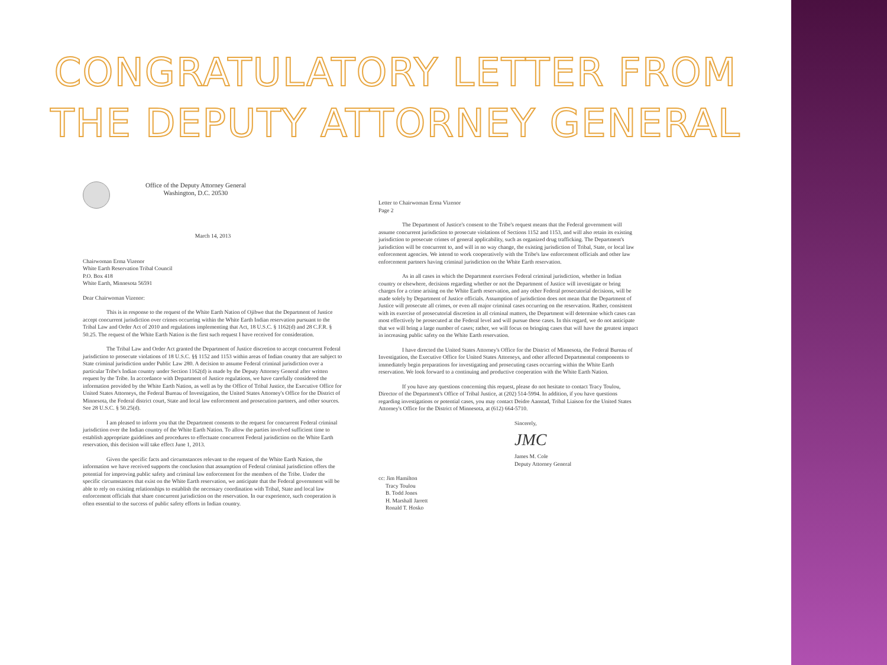CONGRATULATORY LETTER FROM
THE DEPUTY ATTORNEY GENERAL
Office of the Deputy Attorney General
Washington, D.C. 20530
March 14, 2013
Chairwoman Erma Vizenor
White Earth Reservation Tribal Council
P.O. Box 418
White Earth, Minnesota 56591
Dear Chairwoman Vizenor:
This is in response to the request of the White Earth Nation of Ojibwe that the Department of Justice accept concurrent jurisdiction over crimes occurring within the White Earth Indian reservation pursuant to the Tribal Law and Order Act of 2010 and regulations implementing that Act, 18 U.S.C. § 1162(d) and 28 C.F.R. § 50.25. The request of the White Earth Nation is the first such request I have received for consideration.
The Tribal Law and Order Act granted the Department of Justice discretion to accept concurrent Federal jurisdiction to prosecute violations of 18 U.S.C. §§ 1152 and 1153 within areas of Indian country that are subject to State criminal jurisdiction under Public Law 280. A decision to assume Federal criminal jurisdiction over a particular Tribe's Indian country under Section 1162(d) is made by the Deputy Attorney General after written request by the Tribe. In accordance with Department of Justice regulations, we have carefully considered the information provided by the White Earth Nation, as well as by the Office of Tribal Justice, the Executive Office for United States Attorneys, the Federal Bureau of Investigation, the United States Attorney's Office for the District of Minnesota, the Federal district court, State and local law enforcement and prosecution partners, and other sources. See 28 U.S.C. § 50.25(d).
I am pleased to inform you that the Department consents to the request for concurrent Federal criminal jurisdiction over the Indian country of the White Earth Nation. To allow the parties involved sufficient time to establish appropriate guidelines and procedures to effectuate concurrent Federal jurisdiction on the White Earth reservation, this decision will take effect June 1, 2013.
Given the specific facts and circumstances relevant to the request of the White Earth Nation, the information we have received supports the conclusion that assumption of Federal criminal jurisdiction offers the potential for improving public safety and criminal law enforcement for the members of the Tribe. Under the specific circumstances that exist on the White Earth reservation, we anticipate that the Federal government will be able to rely on existing relationships to establish the necessary coordination with Tribal, State and local law enforcement officials that share concurrent jurisdiction on the reservation. In our experience, such cooperation is often essential to the success of public safety efforts in Indian country.
Letter to Chairwoman Erma Vizenor
Page 2
The Department of Justice's consent to the Tribe's request means that the Federal government will assume concurrent jurisdiction to prosecute violations of Sections 1152 and 1153, and will also retain its existing jurisdiction to prosecute crimes of general applicability, such as organized drug trafficking. The Department's jurisdiction will be concurrent to, and will in no way change, the existing jurisdiction of Tribal, State, or local law enforcement agencies. We intend to work cooperatively with the Tribe's law enforcement officials and other law enforcement partners having criminal jurisdiction on the White Earth reservation.
As in all cases in which the Department exercises Federal criminal jurisdiction, whether in Indian country or elsewhere, decisions regarding whether or not the Department of Justice will investigate or bring charges for a crime arising on the White Earth reservation, and any other Federal prosecutorial decisions, will be made solely by Department of Justice officials. Assumption of jurisdiction does not mean that the Department of Justice will prosecute all crimes, or even all major criminal cases occurring on the reservation. Rather, consistent with its exercise of prosecutorial discretion in all criminal matters, the Department will determine which cases can most effectively be prosecuted at the Federal level and will pursue these cases. In this regard, we do not anticipate that we will bring a large number of cases; rather, we will focus on bringing cases that will have the greatest impact in increasing public safety on the White Earth reservation.
I have directed the United States Attorney's Office for the District of Minnesota, the Federal Bureau of Investigation, the Executive Office for United States Attorneys, and other affected Departmental components to immediately begin preparations for investigating and prosecuting cases occurring within the White Earth reservation. We look forward to a continuing and productive cooperation with the White Earth Nation.
If you have any questions concerning this request, please do not hesitate to contact Tracy Toulou, Director of the Department's Office of Tribal Justice, at (202) 514-5994. In addition, if you have questions regarding investigations or potential cases, you may contact Deidre Aanstad, Tribal Liaison for the United States Attorney's Office for the District of Minnesota, at (612) 664-5710.
Sincerely,
JMC
James M. Cole
Deputy Attorney General
cc: Jim Hamilton
Tracy Toulou
B. Todd Jones
H. Marshall Jarrett
Ronald T. Hosko